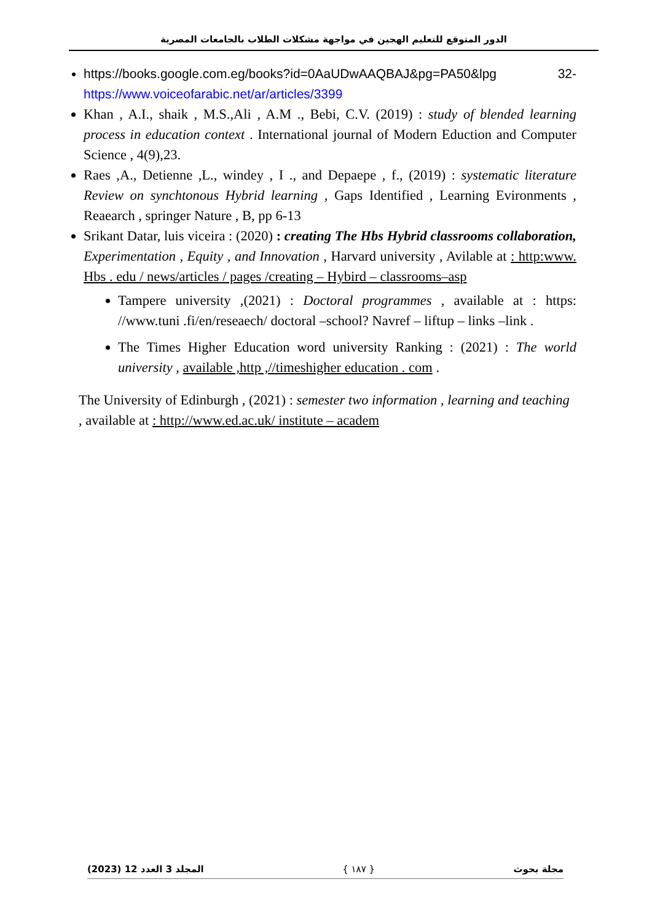الدور المتوقع للتعليم الهجين في مواجهة مشكلات الطلاب بالجامعات المصرية
https://books.google.com.eg/books?id=0AaUDwAAQBAJ&pg=PA50&lpg 32- https://www.voiceofarabic.net/ar/articles/3399
Khan , A.I., shaik , M.S.,Ali , A.M ., Bebi, C.V. (2019) : study of blended learning process in education context . International journal of Modern Eduction and Computer Science , 4(9),23.
Raes ,A., Detienne ,L., windey , I ., and Depaepe , f., (2019) : systematic literature Review on synchtonous Hybrid learning , Gaps Identified , Learning Evironments , Reaearch , springer Nature , B, pp 6-13
Srikant Datar, luis viceira : (2020) : creating The Hbs Hybrid classrooms collaboration, Experimentation , Equity , and Innovation , Harvard university , Avilable at : http:www. Hbs . edu / news/articles / pages /creating – Hybird – classrooms–asp
Tampere university ,(2021) : Doctoral programmes , available at : https: //www.tuni .fi/en/reseaech/ doctoral –school? Navref – liftup – links –link .
The Times Higher Education word university Ranking : (2021) : The world university , available ,http ,//timeshigher education . com .
The University of Edinburgh , (2021) : semester two information , learning and teaching , available at : http://www.ed.ac.uk/ institute – academ
(2023) المجلد 3 العدد 12 { ١٨٧ } مجلة بحوث